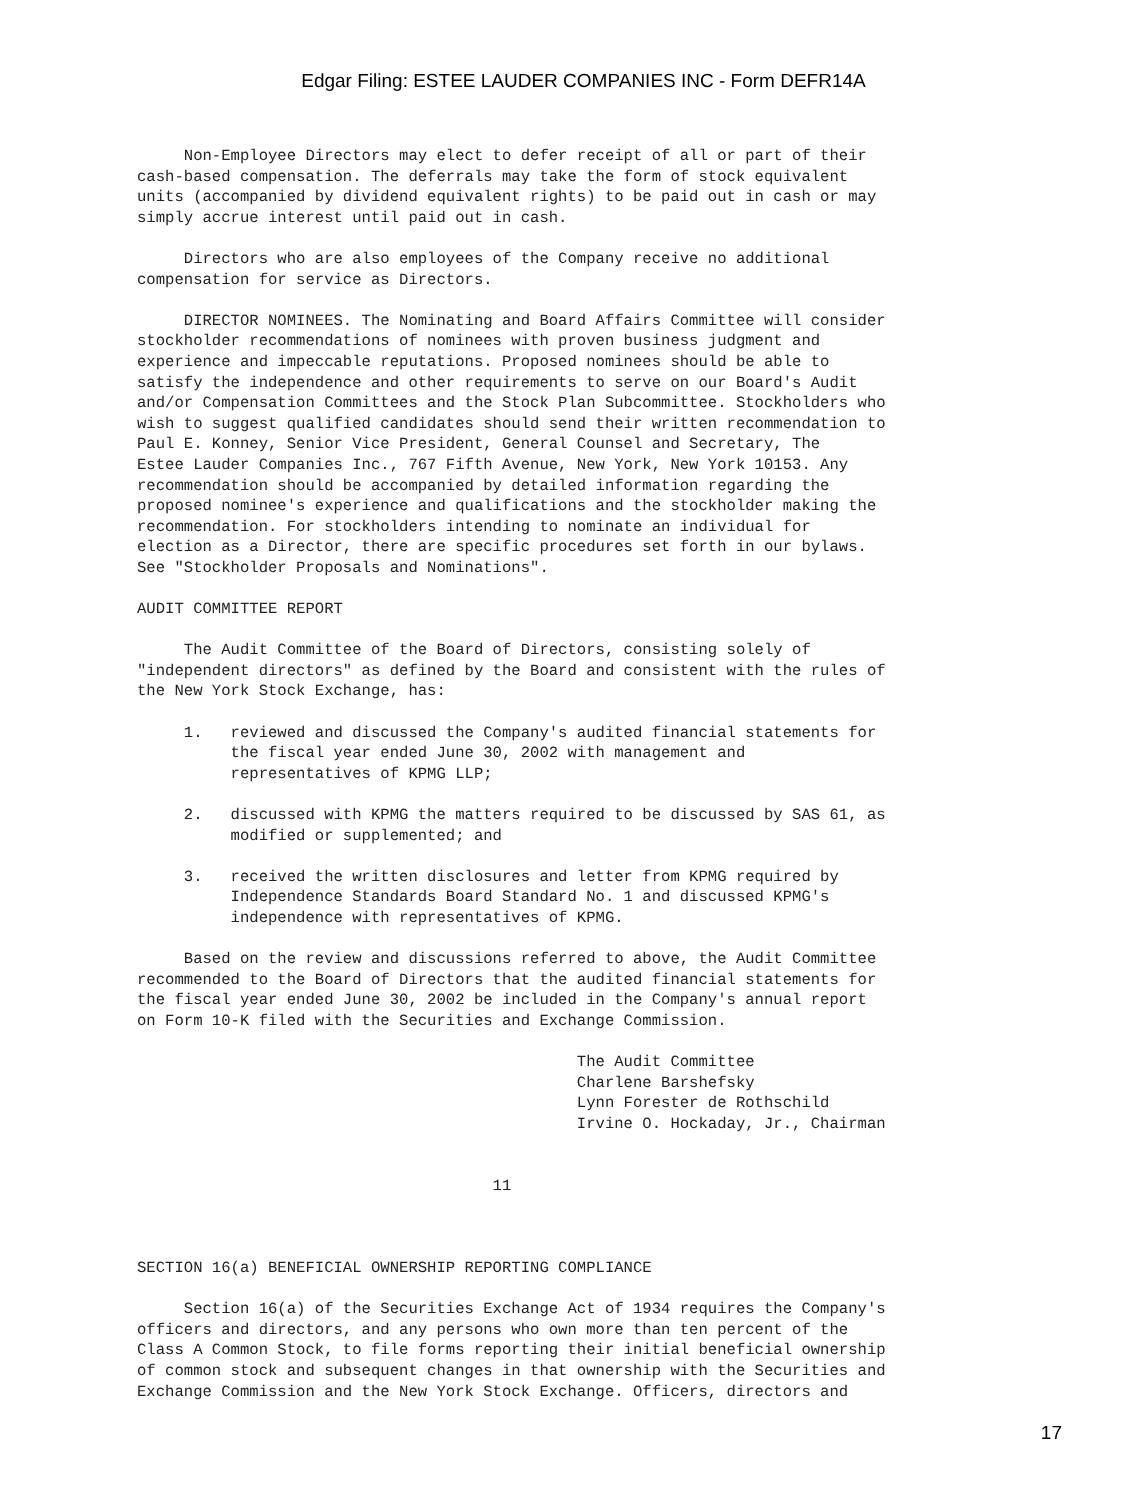Edgar Filing: ESTEE LAUDER COMPANIES INC - Form DEFR14A
     Non-Employee Directors may elect to defer receipt of all or part of their
cash-based compensation. The deferrals may take the form of stock equivalent
units (accompanied by dividend equivalent rights) to be paid out in cash or may
simply accrue interest until paid out in cash.

     Directors who are also employees of the Company receive no additional
compensation for service as Directors.

     DIRECTOR NOMINEES. The Nominating and Board Affairs Committee will consider
stockholder recommendations of nominees with proven business judgment and
experience and impeccable reputations. Proposed nominees should be able to
satisfy the independence and other requirements to serve on our Board's Audit
and/or Compensation Committees and the Stock Plan Subcommittee. Stockholders who
wish to suggest qualified candidates should send their written recommendation to
Paul E. Konney, Senior Vice President, General Counsel and Secretary, The
Estee Lauder Companies Inc., 767 Fifth Avenue, New York, New York 10153. Any
recommendation should be accompanied by detailed information regarding the
proposed nominee's experience and qualifications and the stockholder making the
recommendation. For stockholders intending to nominate an individual for
election as a Director, there are specific procedures set forth in our bylaws.
See "Stockholder Proposals and Nominations".

AUDIT COMMITTEE REPORT

     The Audit Committee of the Board of Directors, consisting solely of
"independent directors" as defined by the Board and consistent with the rules of
the New York Stock Exchange, has:

     1.   reviewed and discussed the Company's audited financial statements for
          the fiscal year ended June 30, 2002 with management and
          representatives of KPMG LLP;

     2.   discussed with KPMG the matters required to be discussed by SAS 61, as
          modified or supplemented; and

     3.   received the written disclosures and letter from KPMG required by
          Independence Standards Board Standard No. 1 and discussed KPMG's
          independence with representatives of KPMG.

     Based on the review and discussions referred to above, the Audit Committee
recommended to the Board of Directors that the audited financial statements for
the fiscal year ended June 30, 2002 be included in the Company's annual report
on Form 10-K filed with the Securities and Exchange Commission.

                                               The Audit Committee
                                               Charlene Barshefsky
                                               Lynn Forester de Rothschild
                                               Irvine O. Hockaday, Jr., Chairman


                                      11



SECTION 16(a) BENEFICIAL OWNERSHIP REPORTING COMPLIANCE

     Section 16(a) of the Securities Exchange Act of 1934 requires the Company's
officers and directors, and any persons who own more than ten percent of the
Class A Common Stock, to file forms reporting their initial beneficial ownership
of common stock and subsequent changes in that ownership with the Securities and
Exchange Commission and the New York Stock Exchange. Officers, directors and
17